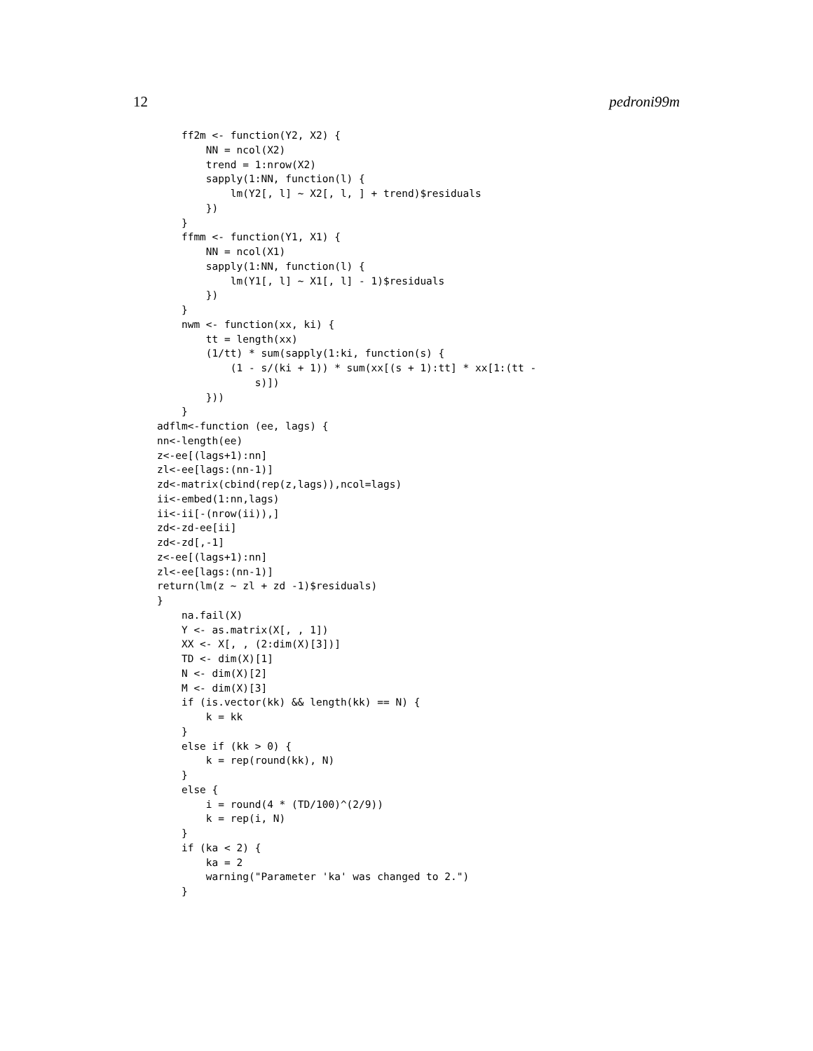12 pedroni99m
    ff2m <- function(Y2, X2) {
        NN = ncol(X2)
        trend = 1:nrow(X2)
        sapply(1:NN, function(l) {
            lm(Y2[, l] ~ X2[, l, ] + trend)$residuals
        })
    }
    ffmm <- function(Y1, X1) {
        NN = ncol(X1)
        sapply(1:NN, function(l) {
            lm(Y1[, l] ~ X1[, l] - 1)$residuals
        })
    }
    nwm <- function(xx, ki) {
        tt = length(xx)
        (1/tt) * sum(sapply(1:ki, function(s) {
            (1 - s/(ki + 1)) * sum(xx[(s + 1):tt] * xx[1:(tt -
                s)])
        }))
    }
adflm<-function (ee, lags) {
nn<-length(ee)
z<-ee[(lags+1):nn]
zl<-ee[lags:(nn-1)]
zd<-matrix(cbind(rep(z,lags)),ncol=lags)
ii<-embed(1:nn,lags)
ii<-ii[-(nrow(ii)),]
zd<-zd-ee[ii]
zd<-zd[,-1]
z<-ee[(lags+1):nn]
zl<-ee[lags:(nn-1)]
return(lm(z ~ zl + zd -1)$residuals)
}
    na.fail(X)
    Y <- as.matrix(X[, , 1])
    XX <- X[, , (2:dim(X)[3])]
    TD <- dim(X)[1]
    N <- dim(X)[2]
    M <- dim(X)[3]
    if (is.vector(kk) && length(kk) == N) {
        k = kk
    }
    else if (kk > 0) {
        k = rep(round(kk), N)
    }
    else {
        i = round(4 * (TD/100)^(2/9))
        k = rep(i, N)
    }
    if (ka < 2) {
        ka = 2
        warning("Parameter 'ka' was changed to 2.")
    }